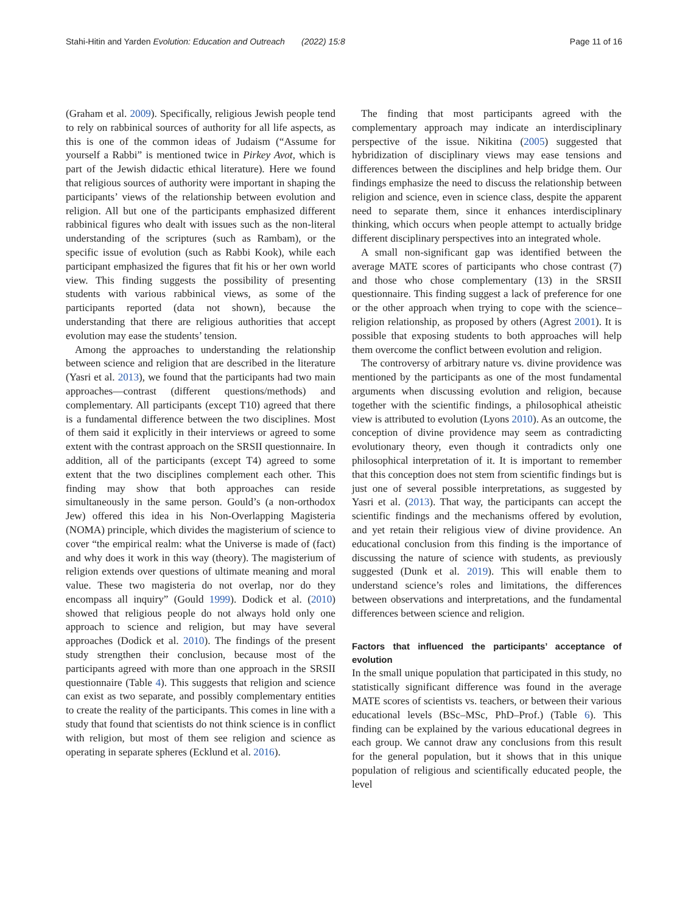Stahi-Hitin and Yarden Evolution: Education and Outreach (2022) 15:8 Page 11 of 16
(Graham et al. 2009). Specifically, religious Jewish people tend to rely on rabbinical sources of authority for all life aspects, as this is one of the common ideas of Judaism (“Assume for yourself a Rabbi” is mentioned twice in Pirkey Avot, which is part of the Jewish didactic ethical literature). Here we found that religious sources of authority were important in shaping the participants’ views of the relationship between evolution and religion. All but one of the participants emphasized different rabbinical figures who dealt with issues such as the non-literal understanding of the scriptures (such as Rambam), or the specific issue of evolution (such as Rabbi Kook), while each participant emphasized the figures that fit his or her own world view. This finding suggests the possibility of presenting students with various rabbinical views, as some of the participants reported (data not shown), because the understanding that there are religious authorities that accept evolution may ease the students’ tension.
Among the approaches to understanding the relationship between science and religion that are described in the literature (Yasri et al. 2013), we found that the participants had two main approaches—contrast (different questions/methods) and complementary. All participants (except T10) agreed that there is a fundamental difference between the two disciplines. Most of them said it explicitly in their interviews or agreed to some extent with the contrast approach on the SRSII questionnaire. In addition, all of the participants (except T4) agreed to some extent that the two disciplines complement each other. This finding may show that both approaches can reside simultaneously in the same person. Gould’s (a non-orthodox Jew) offered this idea in his Non-Overlapping Magisteria (NOMA) principle, which divides the magisterium of science to cover “the empirical realm: what the Universe is made of (fact) and why does it work in this way (theory). The magisterium of religion extends over questions of ultimate meaning and moral value. These two magisteria do not overlap, nor do they encompass all inquiry” (Gould 1999). Dodick et al. (2010) showed that religious people do not always hold only one approach to science and religion, but may have several approaches (Dodick et al. 2010). The findings of the present study strengthen their conclusion, because most of the participants agreed with more than one approach in the SRSII questionnaire (Table 4). This suggests that religion and science can exist as two separate, and possibly complementary entities to create the reality of the participants. This comes in line with a study that found that scientists do not think science is in conflict with religion, but most of them see religion and science as operating in separate spheres (Ecklund et al. 2016).
The finding that most participants agreed with the complementary approach may indicate an interdisciplinary perspective of the issue. Nikitina (2005) suggested that hybridization of disciplinary views may ease tensions and differences between the disciplines and help bridge them. Our findings emphasize the need to discuss the relationship between religion and science, even in science class, despite the apparent need to separate them, since it enhances interdisciplinary thinking, which occurs when people attempt to actually bridge different disciplinary perspectives into an integrated whole.
A small non-significant gap was identified between the average MATE scores of participants who chose contrast (7) and those who chose complementary (13) in the SRSII questionnaire. This finding suggest a lack of preference for one or the other approach when trying to cope with the science–religion relationship, as proposed by others (Agrest 2001). It is possible that exposing students to both approaches will help them overcome the conflict between evolution and religion.
The controversy of arbitrary nature vs. divine providence was mentioned by the participants as one of the most fundamental arguments when discussing evolution and religion, because together with the scientific findings, a philosophical atheistic view is attributed to evolution (Lyons 2010). As an outcome, the conception of divine providence may seem as contradicting evolutionary theory, even though it contradicts only one philosophical interpretation of it. It is important to remember that this conception does not stem from scientific findings but is just one of several possible interpretations, as suggested by Yasri et al. (2013). That way, the participants can accept the scientific findings and the mechanisms offered by evolution, and yet retain their religious view of divine providence. An educational conclusion from this finding is the importance of discussing the nature of science with students, as previously suggested (Dunk et al. 2019). This will enable them to understand science’s roles and limitations, the differences between observations and interpretations, and the fundamental differences between science and religion.
Factors that influenced the participants’ acceptance of evolution
In the small unique population that participated in this study, no statistically significant difference was found in the average MATE scores of scientists vs. teachers, or between their various educational levels (BSc–MSc, PhD–Prof.) (Table 6). This finding can be explained by the various educational degrees in each group. We cannot draw any conclusions from this result for the general population, but it shows that in this unique population of religious and scientifically educated people, the level